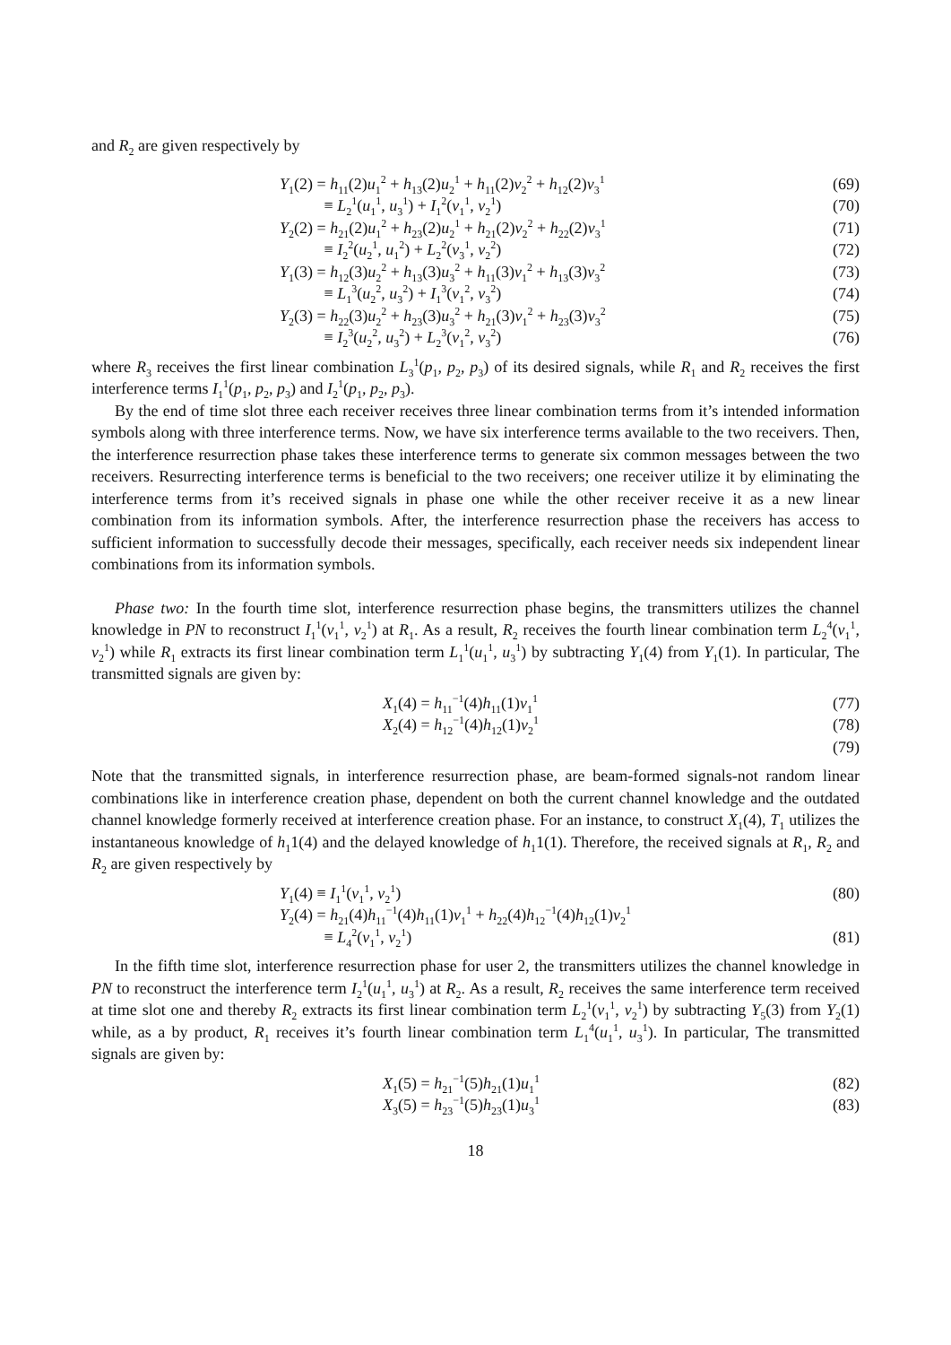and R<sub>2</sub> are given respectively by
Y<sub>1</sub>(2) = h<sub>11</sub>(2)u<sub>1</sub><sup>2</sup> + h<sub>13</sub>(2)u<sub>2</sub><sup>1</sup> + h<sub>11</sub>(2)v<sub>2</sub><sup>2</sup> + h<sub>12</sub>(2)v<sub>3</sub><sup>1</sup>
(69)
≡ L<sub>2</sub><sup>1</sup>(u<sub>1</sub><sup>1</sup>, u<sub>3</sub><sup>1</sup>) + I<sub>1</sub><sup>2</sup>(v<sub>1</sub><sup>1</sup>, v<sub>2</sub><sup>1</sup>)
(70)
Y<sub>2</sub>(2) = h<sub>21</sub>(2)u<sub>1</sub><sup>2</sup> + h<sub>23</sub>(2)u<sub>2</sub><sup>1</sup> + h<sub>21</sub>(2)v<sub>2</sub><sup>2</sup> + h<sub>22</sub>(2)v<sub>3</sub><sup>1</sup>
(71)
≡ I<sub>2</sub><sup>2</sup>(u<sub>2</sub><sup>1</sup>, u<sub>1</sub><sup>2</sup>) + L<sub>2</sub><sup>2</sup>(v<sub>3</sub><sup>1</sup>, v<sub>2</sub><sup>2</sup>)
(72)
Y<sub>1</sub>(3) = h<sub>12</sub>(3)u<sub>2</sub><sup>2</sup> + h<sub>13</sub>(3)u<sub>3</sub><sup>2</sup> + h<sub>11</sub>(3)v<sub>1</sub><sup>2</sup> + h<sub>13</sub>(3)v<sub>3</sub><sup>2</sup>
(73)
≡ L<sub>1</sub><sup>3</sup>(u<sub>2</sub><sup>2</sup>, u<sub>3</sub><sup>2</sup>) + I<sub>1</sub><sup>3</sup>(v<sub>1</sub><sup>2</sup>, v<sub>3</sub><sup>2</sup>)
(74)
Y<sub>2</sub>(3) = h<sub>22</sub>(3)u<sub>2</sub><sup>2</sup> + h<sub>23</sub>(3)u<sub>3</sub><sup>2</sup> + h<sub>21</sub>(3)v<sub>1</sub><sup>2</sup> + h<sub>23</sub>(3)v<sub>3</sub><sup>2</sup>
(75)
≡ I<sub>2</sub><sup>3</sup>(u<sub>2</sub><sup>2</sup>, u<sub>3</sub><sup>2</sup>) + L<sub>2</sub><sup>3</sup>(v<sub>1</sub><sup>2</sup>, v<sub>3</sub><sup>2</sup>)
(76)
where R<sub>3</sub> receives the first linear combination L<sub>3</sub><sup>1</sup>(p<sub>1</sub>, p<sub>2</sub>, p<sub>3</sub>) of its desired signals, while R<sub>1</sub> and R<sub>2</sub> receives the first interference terms I<sub>1</sub><sup>1</sup>(p<sub>1</sub>, p<sub>2</sub>, p<sub>3</sub>) and I<sub>2</sub><sup>1</sup>(p<sub>1</sub>, p<sub>2</sub>, p<sub>3</sub>).
By the end of time slot three each receiver receives three linear combination terms from it’s intended information symbols along with three interference terms. Now, we have six interference terms available to the two receivers. Then, the interference resurrection phase takes these interference terms to generate six common messages between the two receivers. Resurrecting interference terms is beneficial to the two receivers; one receiver utilize it by eliminating the interference terms from it’s received signals in phase one while the other receiver receive it as a new linear combination from its information symbols. After, the interference resurrection phase the receivers has access to sufficient information to successfully decode their messages, specifically, each receiver needs six independent linear combinations from its information symbols.
Phase two: In the fourth time slot, interference resurrection phase begins, the transmitters utilizes the channel knowledge in PN to reconstruct I<sub>1</sub><sup>1</sup>(v<sub>1</sub><sup>1</sup>, v<sub>2</sub><sup>1</sup>) at R<sub>1</sub>. As a result, R<sub>2</sub> receives the fourth linear combination term L<sub>2</sub><sup>4</sup>(v<sub>1</sub><sup>1</sup>, v<sub>2</sub><sup>1</sup>) while R<sub>1</sub> extracts its first linear combination term L<sub>1</sub><sup>1</sup>(u<sub>1</sub><sup>1</sup>, u<sub>3</sub><sup>1</sup>) by subtracting Y<sub>1</sub>(4) from Y<sub>1</sub>(1). In particular, The transmitted signals are given by:
X<sub>1</sub>(4) = h<sub>11</sub><sup>−1</sup>(4)h<sub>11</sub>(1)v<sub>1</sub><sup>1</sup>
(77)
X<sub>2</sub>(4) = h<sub>12</sub><sup>−1</sup>(4)h<sub>12</sub>(1)v<sub>2</sub><sup>1</sup>
(78)
(79)
Note that the transmitted signals, in interference resurrection phase, are beam-formed signals-not random linear combinations like in interference creation phase, dependent on both the current channel knowledge and the outdated channel knowledge formerly received at interference creation phase. For an instance, to construct X<sub>1</sub>(4), T<sub>1</sub> utilizes the instantaneous knowledge of h<sub>1</sub>1(4) and the delayed knowledge of h<sub>1</sub>1(1). Therefore, the received signals at R<sub>1</sub>, R<sub>2</sub> and R<sub>2</sub> are given respectively by
Y<sub>1</sub>(4) ≡ I<sub>1</sub><sup>1</sup>(v<sub>1</sub><sup>1</sup>, v<sub>2</sub><sup>1</sup>)
(80)
Y<sub>2</sub>(4) = h<sub>21</sub>(4)h<sub>11</sub><sup>−1</sup>(4)h<sub>11</sub>(1)v<sub>1</sub><sup>1</sup> + h<sub>22</sub>(4)h<sub>12</sub><sup>−1</sup>(4)h<sub>12</sub>(1)v<sub>2</sub><sup>1</sup>
≡ L<sub>4</sub><sup>2</sup>(v<sub>1</sub><sup>1</sup>, v<sub>2</sub><sup>1</sup>)
(81)
In the fifth time slot, interference resurrection phase for user 2, the transmitters utilizes the channel knowledge in PN to reconstruct the interference term I<sub>2</sub><sup>1</sup>(u<sub>1</sub><sup>1</sup>, u<sub>3</sub><sup>1</sup>) at R<sub>2</sub>. As a result, R<sub>2</sub> receives the same interference term received at time slot one and thereby R<sub>2</sub> extracts its first linear combination term L<sub>2</sub><sup>1</sup>(v<sub>1</sub><sup>1</sup>, v<sub>2</sub><sup>1</sup>) by subtracting Y<sub>5</sub>(3) from Y<sub>2</sub>(1) while, as a by product, R<sub>1</sub> receives it’s fourth linear combination term L<sub>1</sub><sup>4</sup>(u<sub>1</sub><sup>1</sup>, u<sub>3</sub><sup>1</sup>). In particular, The transmitted signals are given by:
X<sub>1</sub>(5) = h<sub>21</sub><sup>−1</sup>(5)h<sub>21</sub>(1)u<sub>1</sub><sup>1</sup>
(82)
X<sub>3</sub>(5) = h<sub>23</sub><sup>−1</sup>(5)h<sub>23</sub>(1)u<sub>3</sub><sup>1</sup>
(83)
18